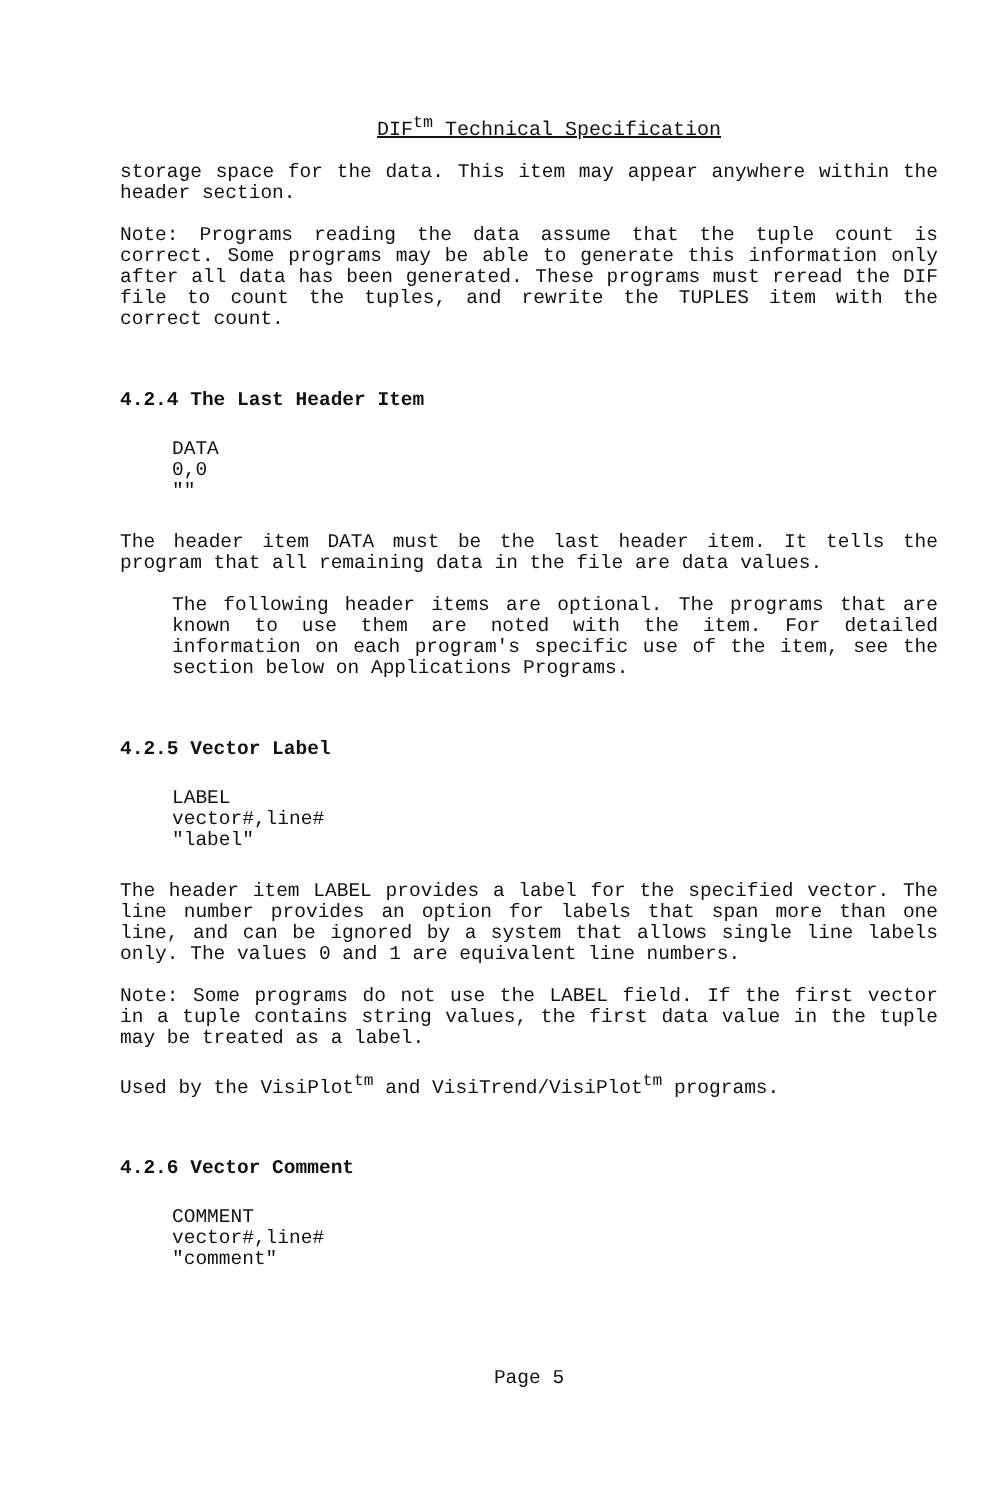DIF<sup>tm</sup> Technical Specification
storage space for the data. This item may appear anywhere within the header section.
Note: Programs reading the data assume that the tuple count is correct. Some programs may be able to generate this information only after all data has been generated. These programs must reread the DIF file to count the tuples, and rewrite the TUPLES item with the correct count.
4.2.4 The Last Header Item
DATA
0,0
""
The header item DATA must be the last header item. It tells the program that all remaining data in the file are data values.
The following header items are optional. The programs that are known to use them are noted with the item. For detailed information on each program's specific use of the item, see the section below on Applications Programs.
4.2.5 Vector Label
LABEL
vector#,line#
"label"
The header item LABEL provides a label for the specified vector. The line number provides an option for labels that span more than one line, and can be ignored by a system that allows single line labels only. The values 0 and 1 are equivalent line numbers.
Note: Some programs do not use the LABEL field. If the first vector in a tuple contains string values, the first data value in the tuple may be treated as a label.
Used by the VisiPlot<sup>tm</sup> and VisiTrend/VisiPlot<sup>tm</sup> programs.
4.2.6 Vector Comment
COMMENT
vector#,line#
"comment"
Page 5